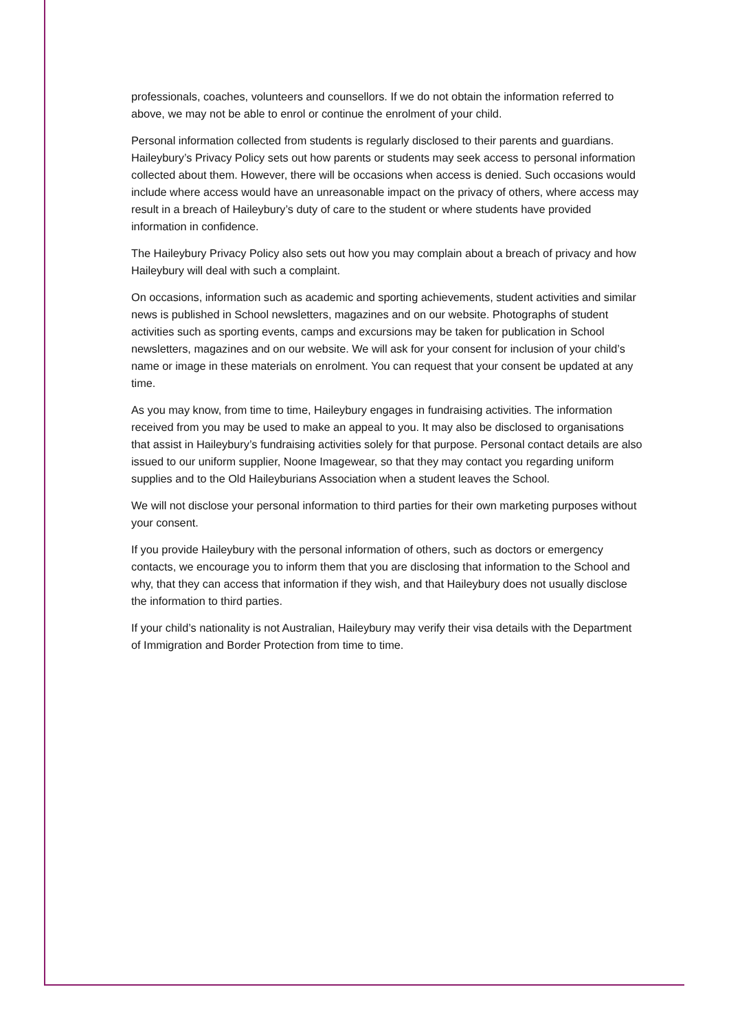professionals, coaches, volunteers and counsellors. If we do not obtain the information referred to above, we may not be able to enrol or continue the enrolment of your child.
Personal information collected from students is regularly disclosed to their parents and guardians. Haileybury’s Privacy Policy sets out how parents or students may seek access to personal information collected about them. However, there will be occasions when access is denied. Such occasions would include where access would have an unreasonable impact on the privacy of others, where access may result in a breach of Haileybury’s duty of care to the student or where students have provided information in confidence.
The Haileybury Privacy Policy also sets out how you may complain about a breach of privacy and how Haileybury will deal with such a complaint.
On occasions, information such as academic and sporting achievements, student activities and similar news is published in School newsletters, magazines and on our website. Photographs of student activities such as sporting events, camps and excursions may be taken for publication in School newsletters, magazines and on our website. We will ask for your consent for inclusion of your child’s name or image in these materials on enrolment. You can request that your consent be updated at any time.
As you may know, from time to time, Haileybury engages in fundraising activities. The information received from you may be used to make an appeal to you. It may also be disclosed to organisations that assist in Haileybury’s fundraising activities solely for that purpose. Personal contact details are also issued to our uniform supplier, Noone Imagewear, so that they may contact you regarding uniform supplies and to the Old Haileyburians Association when a student leaves the School.
We will not disclose your personal information to third parties for their own marketing purposes without your consent.
If you provide Haileybury with the personal information of others, such as doctors or emergency contacts, we encourage you to inform them that you are disclosing that information to the School and why, that they can access that information if they wish, and that Haileybury does not usually disclose the information to third parties.
If your child’s nationality is not Australian, Haileybury may verify their visa details with the Department of Immigration and Border Protection from time to time.